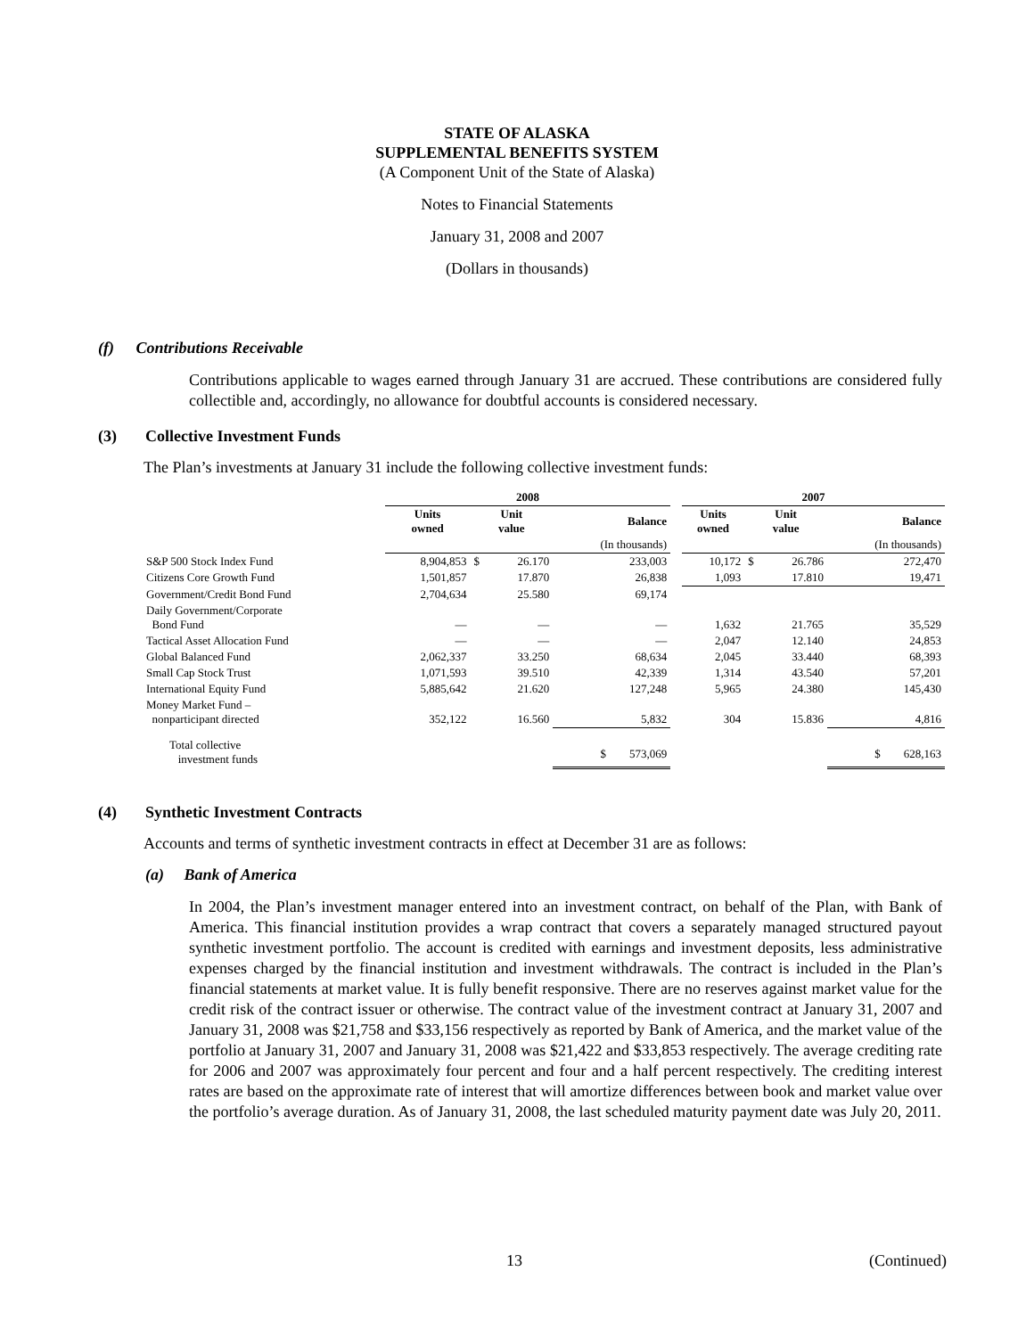STATE OF ALASKA
SUPPLEMENTAL BENEFITS SYSTEM
(A Component Unit of the State of Alaska)
Notes to Financial Statements
January 31, 2008 and 2007
(Dollars in thousands)
(f) Contributions Receivable
Contributions applicable to wages earned through January 31 are accrued. These contributions are considered fully collectible and, accordingly, no allowance for doubtful accounts is considered necessary.
(3) Collective Investment Funds
The Plan’s investments at January 31 include the following collective investment funds:
| | 2008 | | | | | 2007 | | | |
| --- | --- | --- | --- | --- | --- | --- | --- | --- | --- |
| | Units owned | Unit value | | Balance | | Units owned | Unit value | | Balance |
| | | | | (In thousands) | | | | | (In thousands) |
| S&P 500 Stock Index Fund | 8,904,853 | $ | 26.170 | 233,003 | | 10,172 | $ | 26.786 | 272,470 |
| Citizens Core Growth Fund | 1,501,857 | | 17.870 | 26,838 | | 1,093 | | 17.810 | 19,471 |
| Government/Credit Bond Fund | 2,704,634 | | 25.580 | 69,174 | | | | | |
| Daily Government/Corporate Bond Fund | — | | — | — | | 1,632 | | 21.765 | 35,529 |
| Tactical Asset Allocation Fund | — | | — | — | | 2,047 | | 12.140 | 24,853 |
| Global Balanced Fund | 2,062,337 | | 33.250 | 68,634 | | 2,045 | | 33.440 | 68,393 |
| Small Cap Stock Trust | 1,071,593 | | 39.510 | 42,339 | | 1,314 | | 43.540 | 57,201 |
| International Equity Fund | 5,885,642 | | 21.620 | 127,248 | | 5,965 | | 24.380 | 145,430 |
| Money Market Fund – nonparticipant directed | 352,122 | | 16.560 | 5,832 | | 304 | | 15.836 | 4,816 |
| Total collective investment funds | | | | $ 573,069 | | | | | $ 628,163 |
(4) Synthetic Investment Contracts
Accounts and terms of synthetic investment contracts in effect at December 31 are as follows:
(a) Bank of America
In 2004, the Plan’s investment manager entered into an investment contract, on behalf of the Plan, with Bank of America. This financial institution provides a wrap contract that covers a separately managed structured payout synthetic investment portfolio. The account is credited with earnings and investment deposits, less administrative expenses charged by the financial institution and investment withdrawals. The contract is included in the Plan’s financial statements at market value. It is fully benefit responsive. There are no reserves against market value for the credit risk of the contract issuer or otherwise. The contract value of the investment contract at January 31, 2007 and January 31, 2008 was $21,758 and $33,156 respectively as reported by Bank of America, and the market value of the portfolio at January 31, 2007 and January 31, 2008 was $21,422 and $33,853 respectively. The average crediting rate for 2006 and 2007 was approximately four percent and four and a half percent respectively. The crediting interest rates are based on the approximate rate of interest that will amortize differences between book and market value over the portfolio’s average duration. As of January 31, 2008, the last scheduled maturity payment date was July 20, 2011.
13 (Continued)